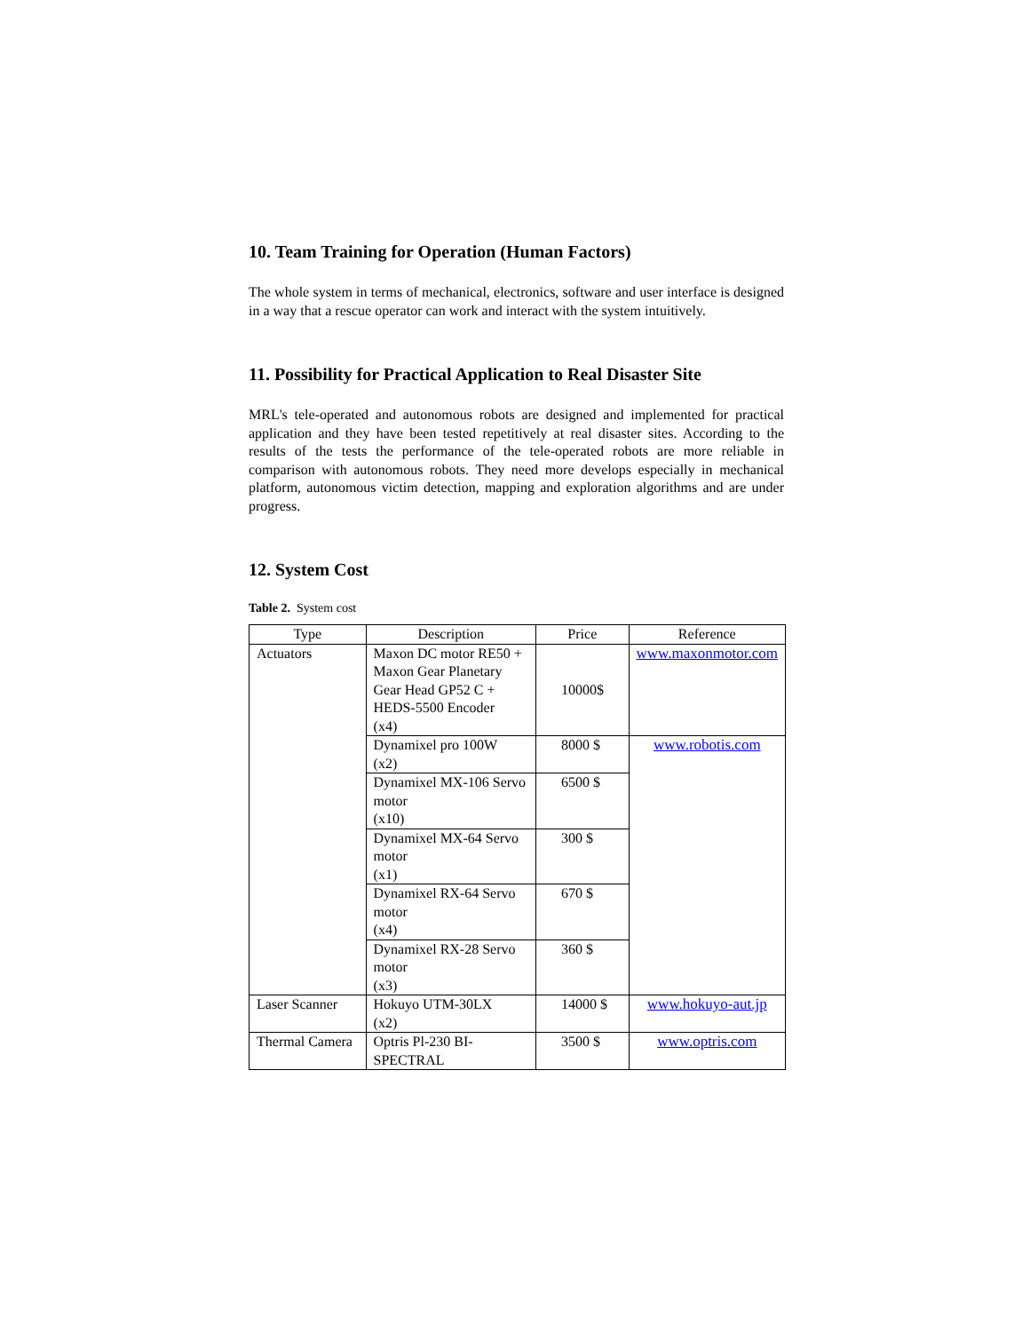10. Team Training for Operation (Human Factors)
The whole system in terms of mechanical, electronics, software and user interface is designed in a way that a rescue operator can work and interact with the system intuitively.
11. Possibility for Practical Application to Real Disaster Site
MRL's tele-operated and autonomous robots are designed and implemented for practical application and they have been tested repetitively at real disaster sites. According to the results of the tests the performance of the tele-operated robots are more reliable in comparison with autonomous robots. They need more develops especially in mechanical platform, autonomous victim detection, mapping and exploration algorithms and are under progress.
12. System Cost
Table 2. System cost
| Type | Description | Price | Reference |
| --- | --- | --- | --- |
| Actuators | Maxon DC motor RE50 + Maxon Gear Planetary Gear Head GP52 C + HEDS-5500 Encoder (x4) | 10000$ | www.maxonmotor.com |
| | Dynamixel pro 100W (x2) | 8000 $ | www.robotis.com |
| | Dynamixel MX-106 Servo motor (x10) | 6500 $ | |
| | Dynamixel MX-64 Servo motor (x1) | 300 $ | |
| | Dynamixel RX-64 Servo motor (x4) | 670 $ | |
| | Dynamixel RX-28 Servo motor (x3) | 360 $ | |
| Laser Scanner | Hokuyo UTM-30LX (x2) | 14000 $ | www.hokuyo-aut.jp |
| Thermal Camera | Optris Pl-230 BI-SPECTRAL | 3500 $ | www.optris.com |